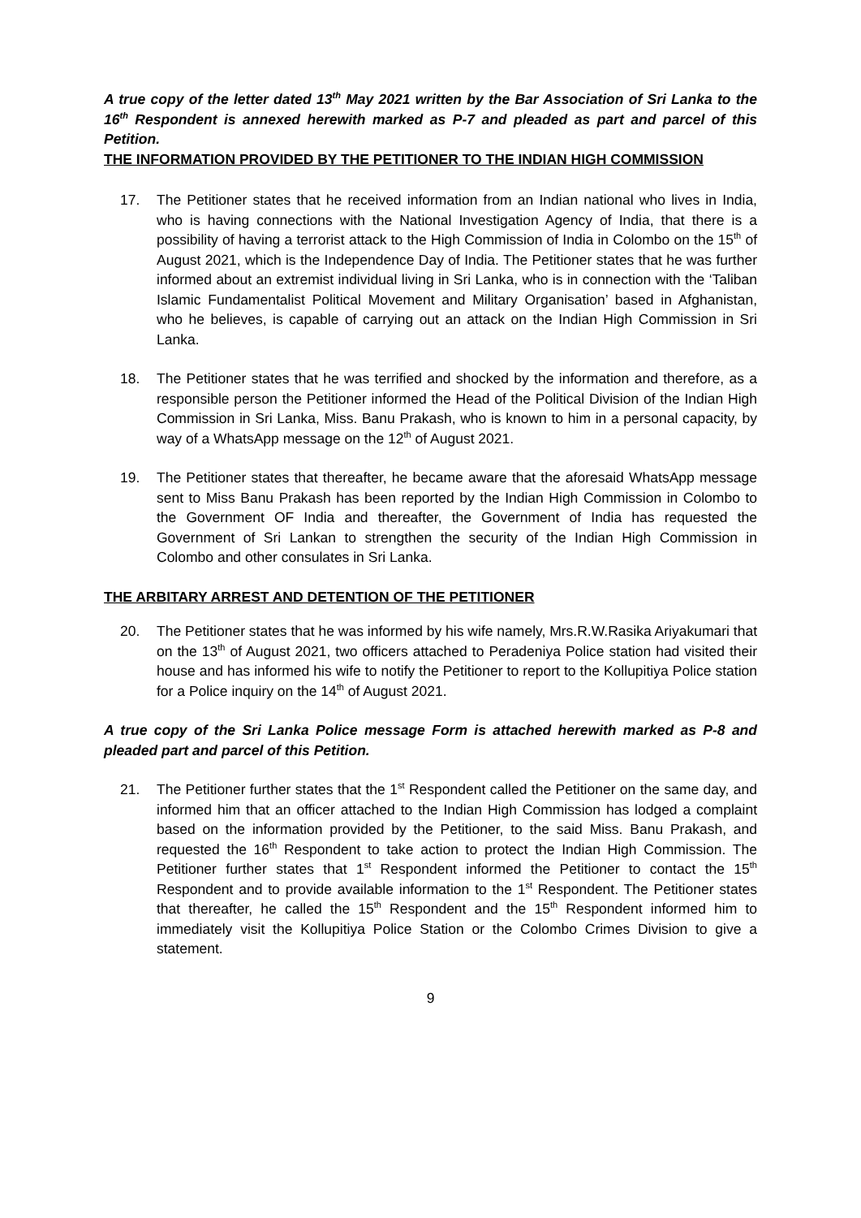A true copy of the letter dated 13<sup>th</sup> May 2021 written by the Bar Association of Sri Lanka to the 16<sup>th</sup> Respondent is annexed herewith marked as P-7 and pleaded as part and parcel of this Petition.
THE INFORMATION PROVIDED BY THE PETITIONER TO THE INDIAN HIGH COMMISSION
17. The Petitioner states that he received information from an Indian national who lives in India, who is having connections with the National Investigation Agency of India, that there is a possibility of having a terrorist attack to the High Commission of India in Colombo on the 15<sup>th</sup> of August 2021, which is the Independence Day of India. The Petitioner states that he was further informed about an extremist individual living in Sri Lanka, who is in connection with the ‘Taliban Islamic Fundamentalist Political Movement and Military Organisation’ based in Afghanistan, who he believes, is capable of carrying out an attack on the Indian High Commission in Sri Lanka.
18. The Petitioner states that he was terrified and shocked by the information and therefore, as a responsible person the Petitioner informed the Head of the Political Division of the Indian High Commission in Sri Lanka, Miss. Banu Prakash, who is known to him in a personal capacity, by way of a WhatsApp message on the 12<sup>th</sup> of August 2021.
19. The Petitioner states that thereafter, he became aware that the aforesaid WhatsApp message sent to Miss Banu Prakash has been reported by the Indian High Commission in Colombo to the Government OF India and thereafter, the Government of India has requested the Government of Sri Lankan to strengthen the security of the Indian High Commission in Colombo and other consulates in Sri Lanka.
THE ARBITARY ARREST AND DETENTION OF THE PETITIONER
20. The Petitioner states that he was informed by his wife namely, Mrs.R.W.Rasika Ariyakumari that on the 13<sup>th</sup> of August 2021, two officers attached to Peradeniya Police station had visited their house and has informed his wife to notify the Petitioner to report to the Kollupitiya Police station for a Police inquiry on the 14<sup>th</sup> of August 2021.
A true copy of the Sri Lanka Police message Form is attached herewith marked as P-8 and pleaded part and parcel of this Petition.
21. The Petitioner further states that the 1<sup>st</sup> Respondent called the Petitioner on the same day, and informed him that an officer attached to the Indian High Commission has lodged a complaint based on the information provided by the Petitioner, to the said Miss. Banu Prakash, and requested the 16<sup>th</sup> Respondent to take action to protect the Indian High Commission. The Petitioner further states that 1<sup>st</sup> Respondent informed the Petitioner to contact the 15<sup>th</sup> Respondent and to provide available information to the 1<sup>st</sup> Respondent. The Petitioner states that thereafter, he called the 15<sup>th</sup> Respondent and the 15<sup>th</sup> Respondent informed him to immediately visit the Kollupitiya Police Station or the Colombo Crimes Division to give a statement.
9